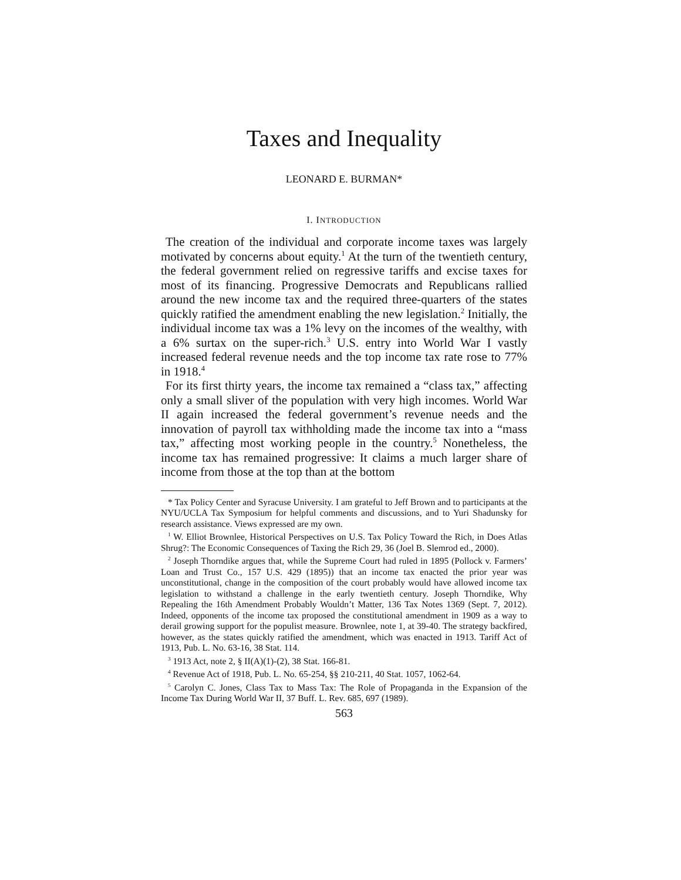Taxes and Inequality
LEONARD E. BURMAN*
I. INTRODUCTION
The creation of the individual and corporate income taxes was largely motivated by concerns about equity.<sup>1</sup> At the turn of the twentieth century, the federal government relied on regressive tariffs and excise taxes for most of its financing. Progressive Democrats and Republicans rallied around the new income tax and the required three-quarters of the states quickly ratified the amendment enabling the new legislation.<sup>2</sup> Initially, the individual income tax was a 1% levy on the incomes of the wealthy, with a 6% surtax on the super-rich.<sup>3</sup> U.S. entry into World War I vastly increased federal revenue needs and the top income tax rate rose to 77% in 1918.<sup>4</sup>
For its first thirty years, the income tax remained a “class tax,” affecting only a small sliver of the population with very high incomes. World War II again increased the federal government’s revenue needs and the innovation of payroll tax withholding made the income tax into a “mass tax,” affecting most working people in the country.<sup>5</sup> Nonetheless, the income tax has remained progressive: It claims a much larger share of income from those at the top than at the bottom
* Tax Policy Center and Syracuse University. I am grateful to Jeff Brown and to participants at the NYU/UCLA Tax Symposium for helpful comments and discussions, and to Yuri Shadunsky for research assistance. Views expressed are my own.
<sup>1</sup> W. Elliot Brownlee, Historical Perspectives on U.S. Tax Policy Toward the Rich, in Does Atlas Shrug?: The Economic Consequences of Taxing the Rich 29, 36 (Joel B. Slemrod ed., 2000).
<sup>2</sup> Joseph Thorndike argues that, while the Supreme Court had ruled in 1895 (Pollock v. Farmers’ Loan and Trust Co., 157 U.S. 429 (1895)) that an income tax enacted the prior year was unconstitutional, change in the composition of the court probably would have allowed income tax legislation to withstand a challenge in the early twentieth century. Joseph Thorndike, Why Repealing the 16th Amendment Probably Wouldn’t Matter, 136 Tax Notes 1369 (Sept. 7, 2012). Indeed, opponents of the income tax proposed the constitutional amendment in 1909 as a way to derail growing support for the populist measure. Brownlee, note 1, at 39-40. The strategy backfired, however, as the states quickly ratified the amendment, which was enacted in 1913. Tariff Act of 1913, Pub. L. No. 63-16, 38 Stat. 114.
<sup>3</sup> 1913 Act, note 2, § II(A)(1)-(2), 38 Stat. 166-81.
<sup>4</sup> Revenue Act of 1918, Pub. L. No. 65-254, §§ 210-211, 40 Stat. 1057, 1062-64.
<sup>5</sup> Carolyn C. Jones, Class Tax to Mass Tax: The Role of Propaganda in the Expansion of the Income Tax During World War II, 37 Buff. L. Rev. 685, 697 (1989).
563